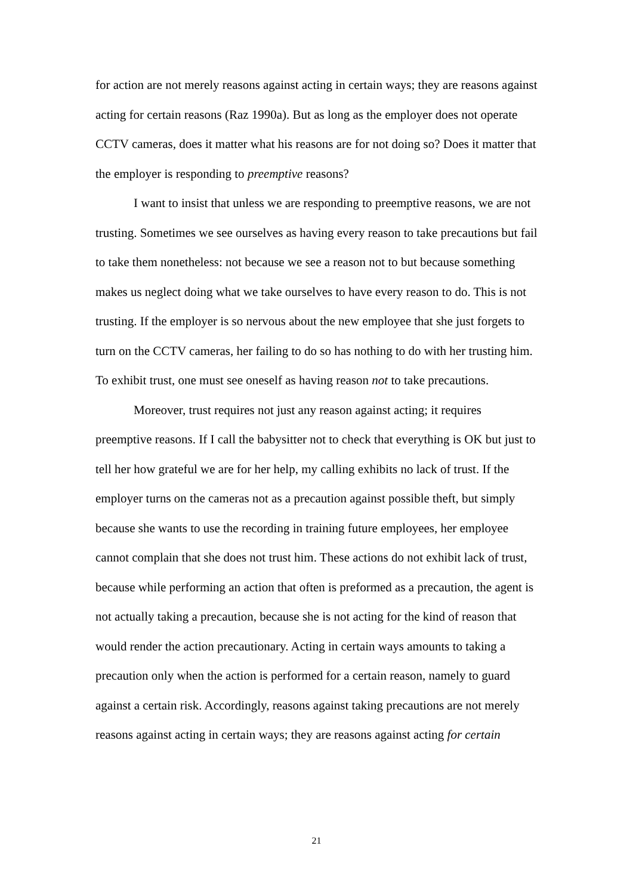for action are not merely reasons against acting in certain ways; they are reasons against acting for certain reasons (Raz 1990a). But as long as the employer does not operate CCTV cameras, does it matter what his reasons are for not doing so? Does it matter that the employer is responding to preemptive reasons?
I want to insist that unless we are responding to preemptive reasons, we are not trusting. Sometimes we see ourselves as having every reason to take precautions but fail to take them nonetheless: not because we see a reason not to but because something makes us neglect doing what we take ourselves to have every reason to do. This is not trusting. If the employer is so nervous about the new employee that she just forgets to turn on the CCTV cameras, her failing to do so has nothing to do with her trusting him. To exhibit trust, one must see oneself as having reason not to take precautions.
Moreover, trust requires not just any reason against acting; it requires preemptive reasons. If I call the babysitter not to check that everything is OK but just to tell her how grateful we are for her help, my calling exhibits no lack of trust. If the employer turns on the cameras not as a precaution against possible theft, but simply because she wants to use the recording in training future employees, her employee cannot complain that she does not trust him. These actions do not exhibit lack of trust, because while performing an action that often is preformed as a precaution, the agent is not actually taking a precaution, because she is not acting for the kind of reason that would render the action precautionary. Acting in certain ways amounts to taking a precaution only when the action is performed for a certain reason, namely to guard against a certain risk. Accordingly, reasons against taking precautions are not merely reasons against acting in certain ways; they are reasons against acting for certain
21